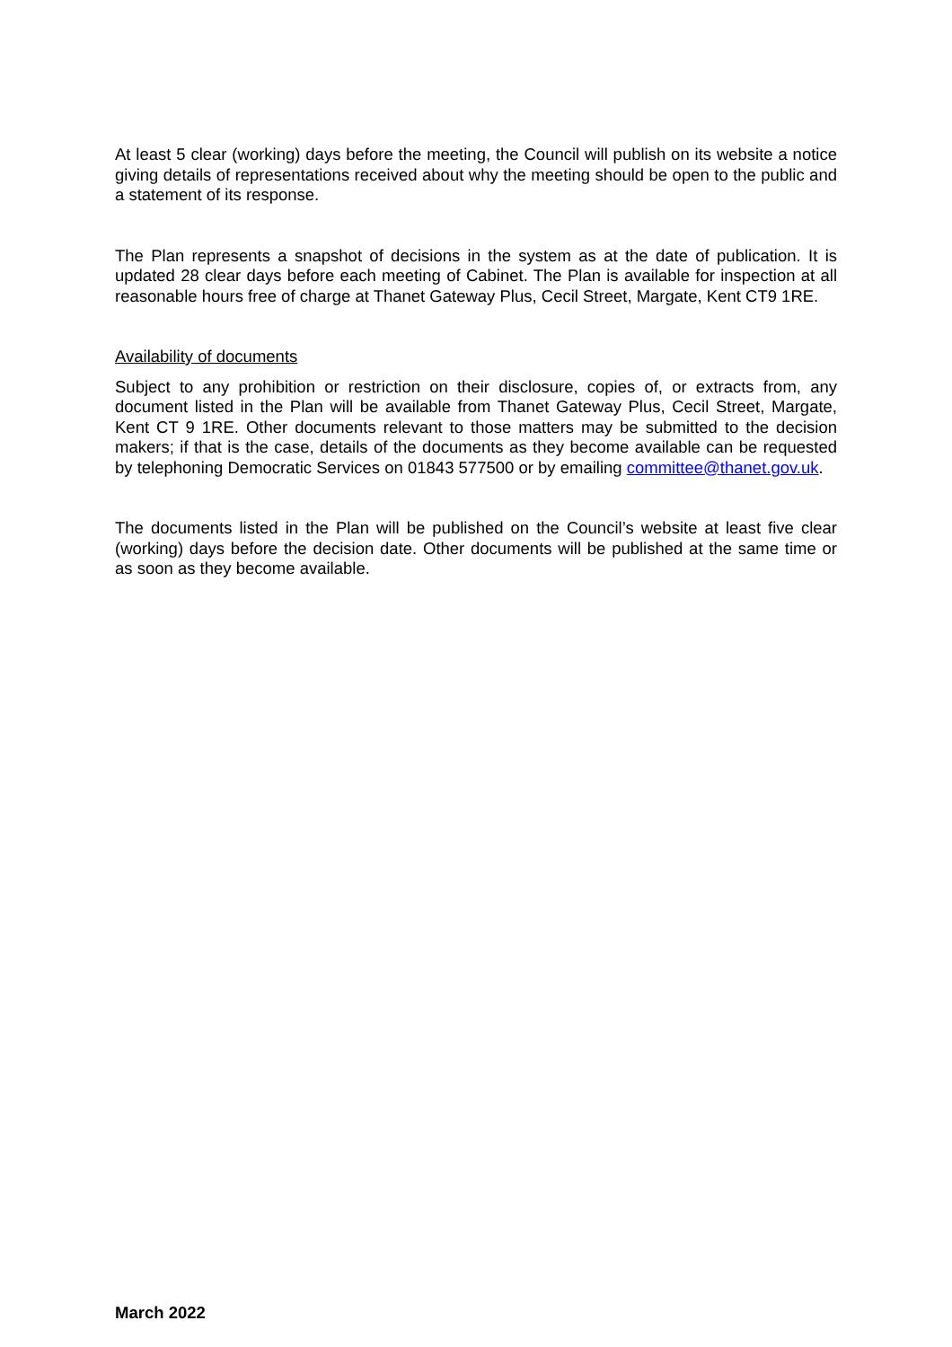At least 5 clear (working) days before the meeting, the Council will publish on its website a notice giving details of representations received about why the meeting should be open to the public and a statement of its response.
The Plan represents a snapshot of decisions in the system as at the date of publication. It is updated 28 clear days before each meeting of Cabinet. The Plan is available for inspection at all reasonable hours free of charge at Thanet Gateway Plus, Cecil Street, Margate, Kent CT9 1RE.
Availability of documents
Subject to any prohibition or restriction on their disclosure, copies of, or extracts from, any document listed in the Plan will be available from Thanet Gateway Plus, Cecil Street, Margate, Kent CT 9 1RE. Other documents relevant to those matters may be submitted to the decision makers; if that is the case, details of the documents as they become available can be requested by telephoning Democratic Services on 01843 577500 or by emailing committee@thanet.gov.uk.
The documents listed in the Plan will be published on the Council’s website at least five clear (working) days before the decision date. Other documents will be published at the same time or as soon as they become available.
March 2022